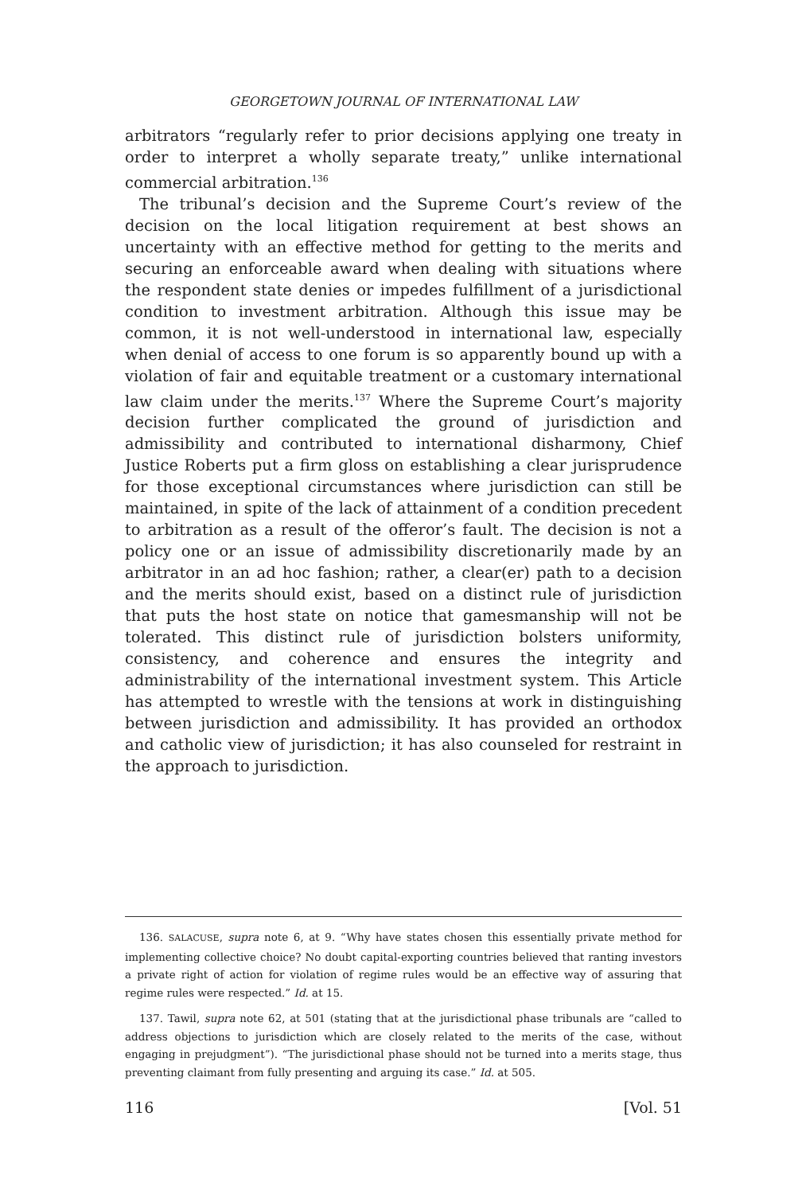GEORGETOWN JOURNAL OF INTERNATIONAL LAW
arbitrators “regularly refer to prior decisions applying one treaty in order to interpret a wholly separate treaty,” unlike international commercial arbitration.<sup>136</sup>
The tribunal’s decision and the Supreme Court’s review of the decision on the local litigation requirement at best shows an uncertainty with an effective method for getting to the merits and securing an enforceable award when dealing with situations where the respondent state denies or impedes fulfillment of a jurisdictional condition to investment arbitration. Although this issue may be common, it is not well-understood in international law, especially when denial of access to one forum is so apparently bound up with a violation of fair and equitable treatment or a customary international law claim under the merits.<sup>137</sup> Where the Supreme Court’s majority decision further complicated the ground of jurisdiction and admissibility and contributed to international disharmony, Chief Justice Roberts put a firm gloss on establishing a clear jurisprudence for those exceptional circumstances where jurisdiction can still be maintained, in spite of the lack of attainment of a condition precedent to arbitration as a result of the offeror’s fault. The decision is not a policy one or an issue of admissibility discretionarily made by an arbitrator in an ad hoc fashion; rather, a clear(er) path to a decision and the merits should exist, based on a distinct rule of jurisdiction that puts the host state on notice that gamesmanship will not be tolerated. This distinct rule of jurisdiction bolsters uniformity, consistency, and coherence and ensures the integrity and administrability of the international investment system. This Article has attempted to wrestle with the tensions at work in distinguishing between jurisdiction and admissibility. It has provided an orthodox and catholic view of jurisdiction; it has also counseled for restraint in the approach to jurisdiction.
136. SALACUSE, supra note 6, at 9. “Why have states chosen this essentially private method for implementing collective choice? No doubt capital-exporting countries believed that ranting investors a private right of action for violation of regime rules would be an effective way of assuring that regime rules were respected.” Id. at 15.
137. Tawil, supra note 62, at 501 (stating that at the jurisdictional phase tribunals are “called to address objections to jurisdiction which are closely related to the merits of the case, without engaging in prejudgment”). “The jurisdictional phase should not be turned into a merits stage, thus preventing claimant from fully presenting and arguing its case.” Id. at 505.
116 [Vol. 51